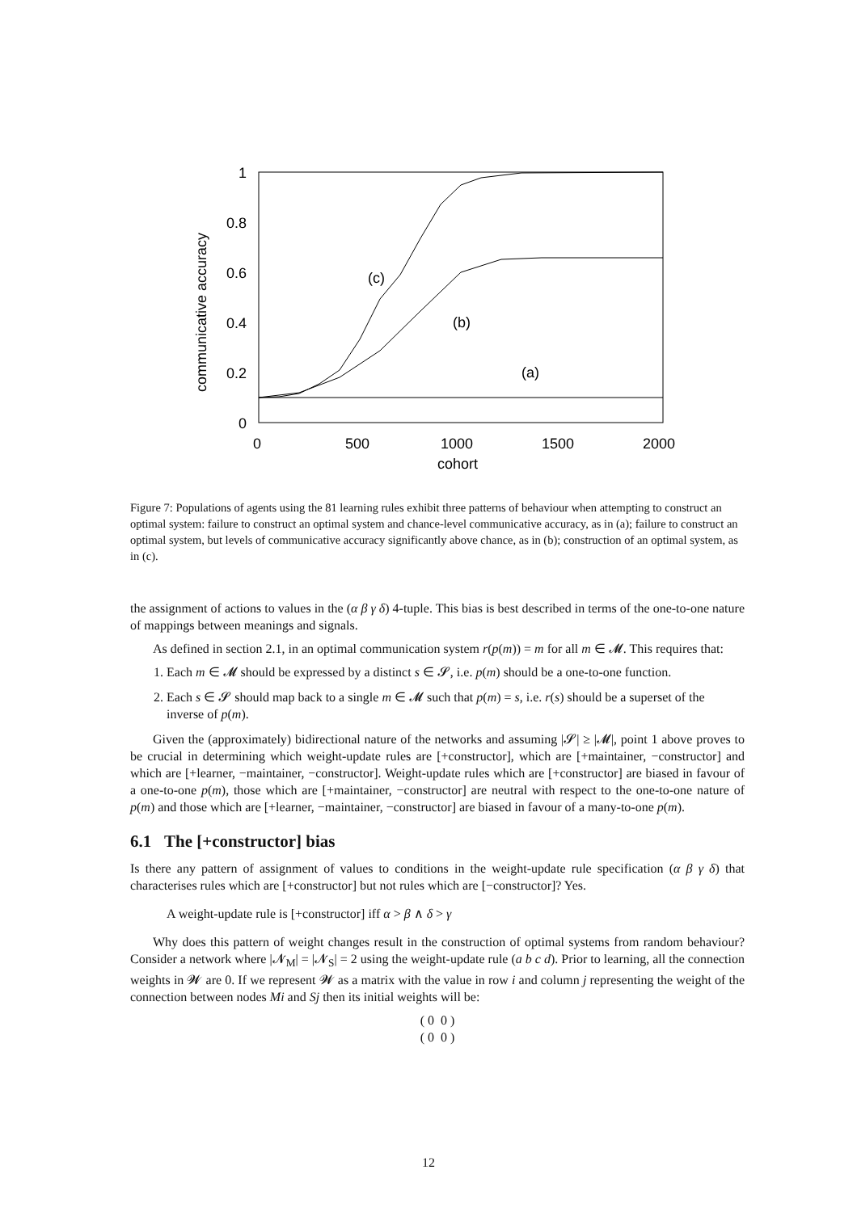1
0.8
0.6
0.4
0.2
0
0
500
1000
1500
2000
cohort
communicative accuracy
(c)
(b)
(a)
Figure 7: Populations of agents using the 81 learning rules exhibit three patterns of behaviour when attempting to construct an optimal system: failure to construct an optimal system and chance-level communicative accuracy, as in (a); failure to construct an optimal system, but levels of communicative accuracy significantly above chance, as in (b); construction of an optimal system, as in (c).
the assignment of actions to values in the (α β γ δ) 4-tuple. This bias is best described in terms of the one-to-one nature of mappings between meanings and signals.
As defined in section 2.1, in an optimal communication system r(p(m)) = m for all m ∈ 𝓜. This requires that:
1. Each m ∈ 𝓜 should be expressed by a distinct s ∈ 𝓢, i.e. p(m) should be a one-to-one function.
2. Each s ∈ 𝓢 should map back to a single m ∈ 𝓜 such that p(m) = s, i.e. r(s) should be a superset of the inverse of p(m).
Given the (approximately) bidirectional nature of the networks and assuming |𝓢| ≥ |𝓜|, point 1 above proves to be crucial in determining which weight-update rules are [+constructor], which are [+maintainer, −constructor] and which are [+learner, −maintainer, −constructor]. Weight-update rules which are [+constructor] are biased in favour of a one-to-one p(m), those which are [+maintainer, −constructor] are neutral with respect to the one-to-one nature of p(m) and those which are [+learner, −maintainer, −constructor] are biased in favour of a many-to-one p(m).
6.1 The [+constructor] bias
Is there any pattern of assignment of values to conditions in the weight-update rule specification (α β γ δ) that characterises rules which are [+constructor] but not rules which are [−constructor]? Yes.
A weight-update rule is [+constructor] iff α > β ∧ δ > γ
Why does this pattern of weight changes result in the construction of optimal systems from random behaviour? Consider a network where |𝓝<sub>M</sub>| = |𝓝<sub>S</sub>| = 2 using the weight-update rule (a b c d). Prior to learning, all the connection weights in 𝓦 are 0. If we represent 𝓦 as a matrix with the value in row i and column j representing the weight of the connection between nodes Mi and Sj then its initial weights will be:
( 0 0 )
( 0 0 )
12